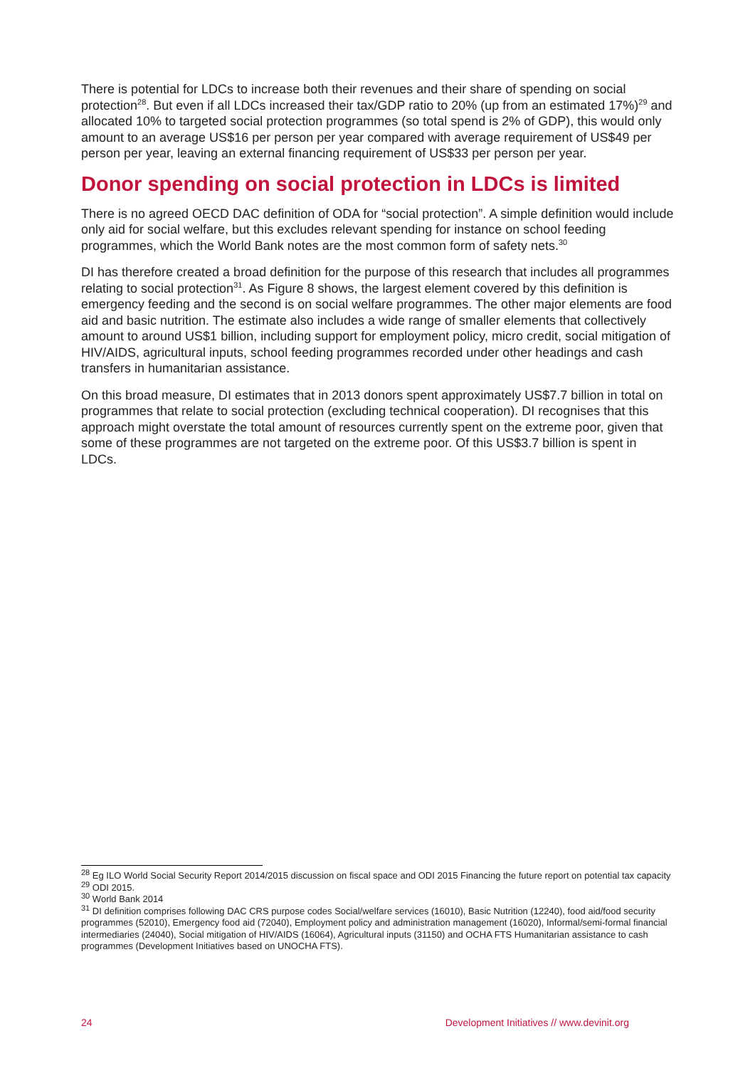There is potential for LDCs to increase both their revenues and their share of spending on social protection<sup>28</sup>. But even if all LDCs increased their tax/GDP ratio to 20% (up from an estimated 17%)<sup>29</sup> and allocated 10% to targeted social protection programmes (so total spend is 2% of GDP), this would only amount to an average US$16 per person per year compared with average requirement of US$49 per person per year, leaving an external financing requirement of US$33 per person per year.
Donor spending on social protection in LDCs is limited
There is no agreed OECD DAC definition of ODA for “social protection”. A simple definition would include only aid for social welfare, but this excludes relevant spending for instance on school feeding programmes, which the World Bank notes are the most common form of safety nets.<sup>30</sup>
DI has therefore created a broad definition for the purpose of this research that includes all programmes relating to social protection<sup>31</sup>. As Figure 8 shows, the largest element covered by this definition is emergency feeding and the second is on social welfare programmes. The other major elements are food aid and basic nutrition. The estimate also includes a wide range of smaller elements that collectively amount to around US$1 billion, including support for employment policy, micro credit, social mitigation of HIV/AIDS, agricultural inputs, school feeding programmes recorded under other headings and cash transfers in humanitarian assistance.
On this broad measure, DI estimates that in 2013 donors spent approximately US$7.7 billion in total on programmes that relate to social protection (excluding technical cooperation). DI recognises that this approach might overstate the total amount of resources currently spent on the extreme poor, given that some of these programmes are not targeted on the extreme poor. Of this US$3.7 billion is spent in LDCs.
<sup>28</sup> Eg ILO World Social Security Report 2014/2015 discussion on fiscal space and ODI 2015 Financing the future report on potential tax capacity
<sup>29</sup> ODI 2015.
<sup>30</sup> World Bank 2014
<sup>31</sup> DI definition comprises following DAC CRS purpose codes Social/welfare services (16010), Basic Nutrition (12240), food aid/food security programmes (52010), Emergency food aid (72040), Employment policy and administration management (16020), Informal/semi-formal financial intermediaries (24040), Social mitigation of HIV/AIDS (16064), Agricultural inputs (31150) and OCHA FTS Humanitarian assistance to cash programmes (Development Initiatives based on UNOCHA FTS).
24 Development Initiatives // www.devinit.org